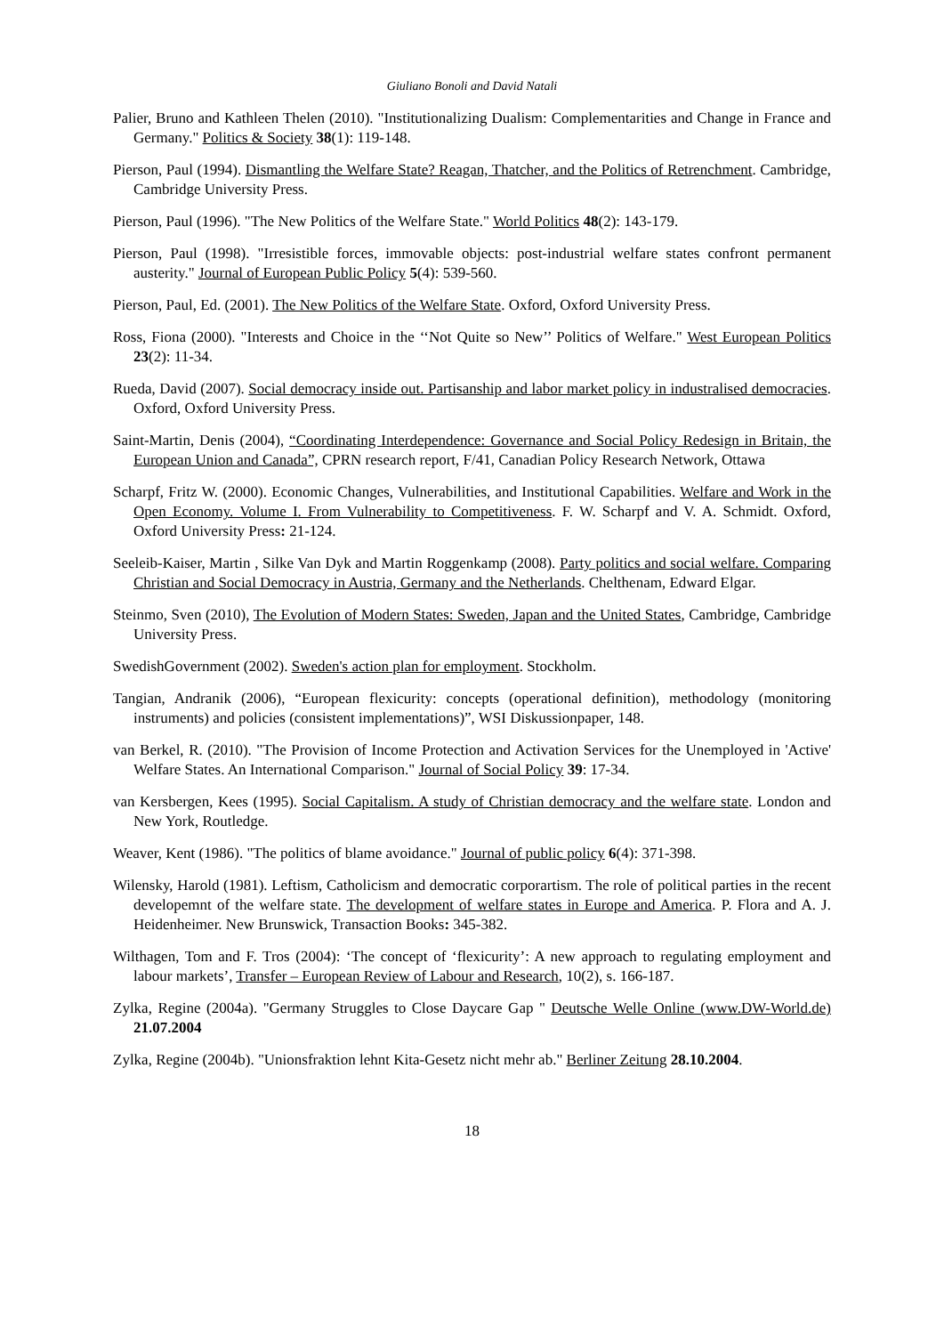Giuliano Bonoli and David Natali
Palier, Bruno and Kathleen Thelen (2010). "Institutionalizing Dualism: Complementarities and Change in France and Germany." Politics & Society 38(1): 119-148.
Pierson, Paul (1994). Dismantling the Welfare State? Reagan, Thatcher, and the Politics of Retrenchment. Cambridge, Cambridge University Press.
Pierson, Paul (1996). "The New Politics of the Welfare State." World Politics 48(2): 143-179.
Pierson, Paul (1998). "Irresistible forces, immovable objects: post-industrial welfare states confront permanent austerity." Journal of European Public Policy 5(4): 539-560.
Pierson, Paul, Ed. (2001). The New Politics of the Welfare State. Oxford, Oxford University Press.
Ross, Fiona (2000). "Interests and Choice in the ‘‘Not Quite so New’’ Politics of Welfare." West European Politics 23(2): 11-34.
Rueda, David (2007). Social democracy inside out. Partisanship and labor market policy in industralised democracies. Oxford, Oxford University Press.
Saint-Martin, Denis (2004), “Coordinating Interdependence: Governance and Social Policy Redesign in Britain, the European Union and Canada”, CPRN research report, F/41, Canadian Policy Research Network, Ottawa
Scharpf, Fritz W. (2000). Economic Changes, Vulnerabilities, and Institutional Capabilities. Welfare and Work in the Open Economy. Volume I. From Vulnerability to Competitiveness. F. W. Scharpf and V. A. Schmidt. Oxford, Oxford University Press: 21-124.
Seeleib-Kaiser, Martin , Silke Van Dyk and Martin Roggenkamp (2008). Party politics and social welfare. Comparing Christian and Social Democracy in Austria, Germany and the Netherlands. Chelthenam, Edward Elgar.
Steinmo, Sven (2010), The Evolution of Modern States: Sweden, Japan and the United States, Cambridge, Cambridge University Press.
SwedishGovernment (2002). Sweden's action plan for employment. Stockholm.
Tangian, Andranik (2006), “European flexicurity: concepts (operational definition), methodology (monitoring instruments) and policies (consistent implementations)”, WSI Diskussionpaper, 148.
van Berkel, R. (2010). "The Provision of Income Protection and Activation Services for the Unemployed in 'Active' Welfare States. An International Comparison." Journal of Social Policy 39: 17-34.
van Kersbergen, Kees (1995). Social Capitalism. A study of Christian democracy and the welfare state. London and New York, Routledge.
Weaver, Kent (1986). "The politics of blame avoidance." Journal of public policy 6(4): 371-398.
Wilensky, Harold (1981). Leftism, Catholicism and democratic corporartism. The role of political parties in the recent developemnt of the welfare state. The development of welfare states in Europe and America. P. Flora and A. J. Heidenheimer. New Brunswick, Transaction Books: 345-382.
Wilthagen, Tom and F. Tros (2004): ‘The concept of ‘flexicurity’: A new approach to regulating employment and labour markets’, Transfer – European Review of Labour and Research, 10(2), s. 166-187.
Zylka, Regine (2004a). "Germany Struggles to Close Daycare Gap " Deutsche Welle Online (www.DW-World.de) 21.07.2004
Zylka, Regine (2004b). "Unionsfraktion lehnt Kita-Gesetz nicht mehr ab." Berliner Zeitung 28.10.2004.
18